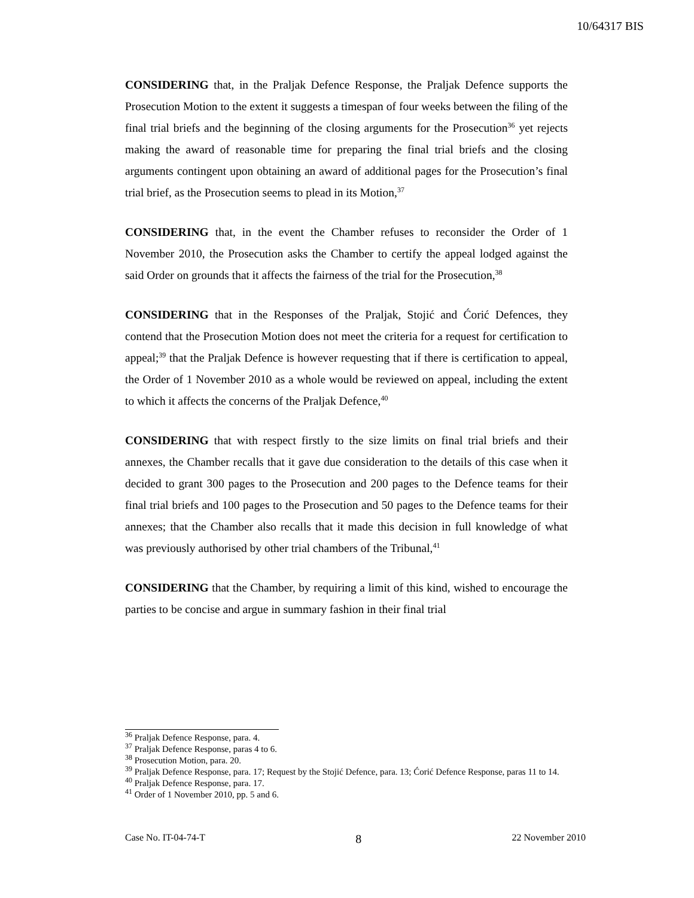10/64317 BIS
CONSIDERING that, in the Praljak Defence Response, the Praljak Defence supports the Prosecution Motion to the extent it suggests a timespan of four weeks between the filing of the final trial briefs and the beginning of the closing arguments for the Prosecution<sup>36</sup> yet rejects making the award of reasonable time for preparing the final trial briefs and the closing arguments contingent upon obtaining an award of additional pages for the Prosecution’s final trial brief, as the Prosecution seems to plead in its Motion,<sup>37</sup>
CONSIDERING that, in the event the Chamber refuses to reconsider the Order of 1 November 2010, the Prosecution asks the Chamber to certify the appeal lodged against the said Order on grounds that it affects the fairness of the trial for the Prosecution,<sup>38</sup>
CONSIDERING that in the Responses of the Praljak, Stojić and Ćorić Defences, they contend that the Prosecution Motion does not meet the criteria for a request for certification to appeal;<sup>39</sup> that the Praljak Defence is however requesting that if there is certification to appeal, the Order of 1 November 2010 as a whole would be reviewed on appeal, including the extent to which it affects the concerns of the Praljak Defence,<sup>40</sup>
CONSIDERING that with respect firstly to the size limits on final trial briefs and their annexes, the Chamber recalls that it gave due consideration to the details of this case when it decided to grant 300 pages to the Prosecution and 200 pages to the Defence teams for their final trial briefs and 100 pages to the Prosecution and 50 pages to the Defence teams for their annexes; that the Chamber also recalls that it made this decision in full knowledge of what was previously authorised by other trial chambers of the Tribunal,<sup>41</sup>
CONSIDERING that the Chamber, by requiring a limit of this kind, wished to encourage the parties to be concise and argue in summary fashion in their final trial
<sup>36</sup> Praljak Defence Response, para. 4.
<sup>37</sup> Praljak Defence Response, paras 4 to 6.
<sup>38</sup> Prosecution Motion, para. 20.
<sup>39</sup> Praljak Defence Response, para. 17; Request by the Stojić Defence, para. 13; Ćorić Defence Response, paras 11 to 14.
<sup>40</sup> Praljak Defence Response, para. 17.
<sup>41</sup> Order of 1 November 2010, pp. 5 and 6.
Case No. IT-04-74-T 8 22 November 2010